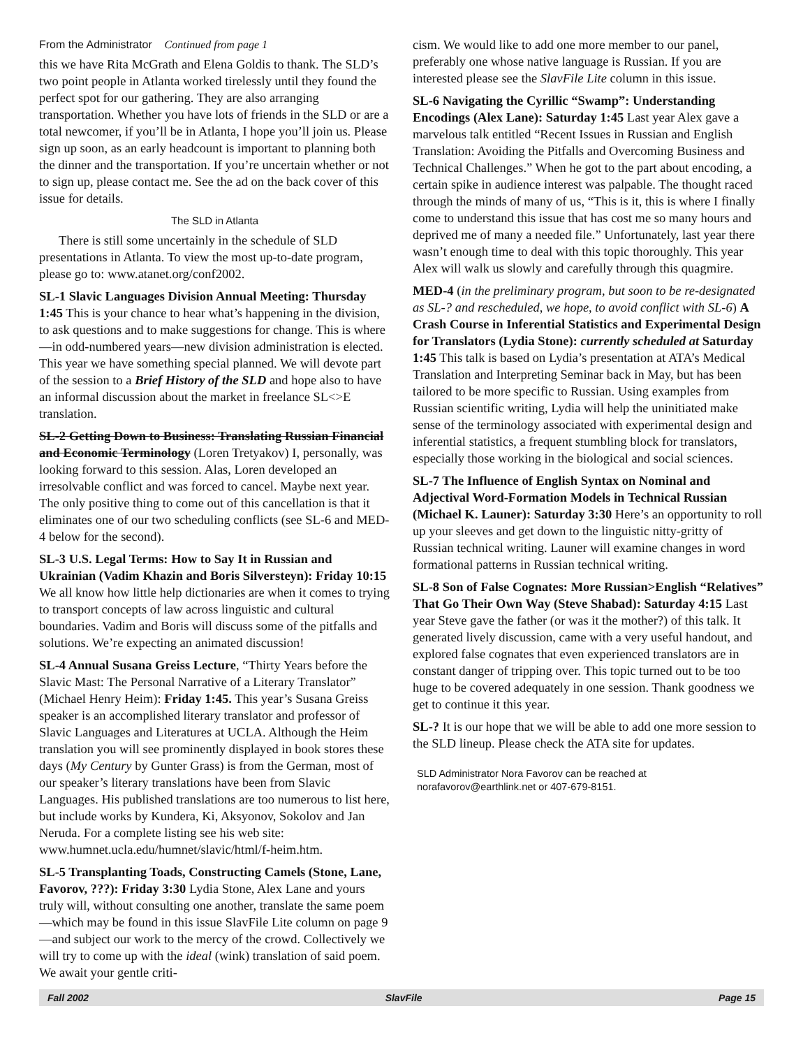From the Administrator Continued from page 1
this we have Rita McGrath and Elena Goldis to thank. The SLD’s two point people in Atlanta worked tirelessly until they found the perfect spot for our gathering. They are also arranging transportation. Whether you have lots of friends in the SLD or are a total newcomer, if you’ll be in Atlanta, I hope you’ll join us. Please sign up soon, as an early headcount is important to planning both the dinner and the transportation. If you’re uncertain whether or not to sign up, please contact me. See the ad on the back cover of this issue for details.
The SLD in Atlanta
There is still some uncertainly in the schedule of SLD presentations in Atlanta. To view the most up-to-date program, please go to: www.atanet.org/conf2002.
SL-1 Slavic Languages Division Annual Meeting: Thursday 1:45 This is your chance to hear what’s happening in the division, to ask questions and to make suggestions for change. This is where—in odd-numbered years—new division administration is elected. This year we have something special planned. We will devote part of the session to a Brief History of the SLD and hope also to have an informal discussion about the market in freelance SL<>E translation.
SL-2 Getting Down to Business: Translating Russian Financial and Economic Terminology (Loren Tretyakov) I, personally, was looking forward to this session. Alas, Loren developed an irresolvable conflict and was forced to cancel. Maybe next year. The only positive thing to come out of this cancellation is that it eliminates one of our two scheduling conflicts (see SL-6 and MED-4 below for the second).
SL-3 U.S. Legal Terms: How to Say It in Russian and Ukrainian (Vadim Khazin and Boris Silversteyn): Friday 10:15 We all know how little help dictionaries are when it comes to trying to transport concepts of law across linguistic and cultural boundaries. Vadim and Boris will discuss some of the pitfalls and solutions. We’re expecting an animated discussion!
SL-4 Annual Susana Greiss Lecture, “Thirty Years before the Slavic Mast: The Personal Narrative of a Literary Translator” (Michael Henry Heim): Friday 1:45. This year’s Susana Greiss speaker is an accomplished literary translator and professor of Slavic Languages and Literatures at UCLA. Although the Heim translation you will see prominently displayed in book stores these days (My Century by Gunter Grass) is from the German, most of our speaker’s literary translations have been from Slavic Languages. His published translations are too numerous to list here, but include works by Kundera, Ki, Aksyonov, Sokolov and Jan Neruda. For a complete listing see his web site: www.humnet.ucla.edu/humnet/slavic/html/f-heim.htm.
SL-5 Transplanting Toads, Constructing Camels (Stone, Lane, Favorov, ???): Friday 3:30 Lydia Stone, Alex Lane and yours truly will, without consulting one another, translate the same poem—which may be found in this issue SlavFile Lite column on page 9—and subject our work to the mercy of the crowd. Collectively we will try to come up with the ideal (wink) translation of said poem. We await your gentle criti-
cism. We would like to add one more member to our panel, preferably one whose native language is Russian. If you are interested please see the SlavFile Lite column in this issue.
SL-6 Navigating the Cyrillic “Swamp”: Understanding Encodings (Alex Lane): Saturday 1:45 Last year Alex gave a marvelous talk entitled “Recent Issues in Russian and English Translation: Avoiding the Pitfalls and Overcoming Business and Technical Challenges.” When he got to the part about encoding, a certain spike in audience interest was palpable. The thought raced through the minds of many of us, “This is it, this is where I finally come to understand this issue that has cost me so many hours and deprived me of many a needed file.” Unfortunately, last year there wasn’t enough time to deal with this topic thoroughly. This year Alex will walk us slowly and carefully through this quagmire.
MED-4 (in the preliminary program, but soon to be re-designated as SL-? and rescheduled, we hope, to avoid conflict with SL-6) A Crash Course in Inferential Statistics and Experimental Design for Translators (Lydia Stone): currently scheduled at Saturday 1:45 This talk is based on Lydia’s presentation at ATA’s Medical Translation and Interpreting Seminar back in May, but has been tailored to be more specific to Russian. Using examples from Russian scientific writing, Lydia will help the uninitiated make sense of the terminology associated with experimental design and inferential statistics, a frequent stumbling block for translators, especially those working in the biological and social sciences.
SL-7 The Influence of English Syntax on Nominal and Adjectival Word-Formation Models in Technical Russian (Michael K. Launer): Saturday 3:30 Here’s an opportunity to roll up your sleeves and get down to the linguistic nitty-gritty of Russian technical writing. Launer will examine changes in word formational patterns in Russian technical writing.
SL-8 Son of False Cognates: More Russian>English “Relatives” That Go Their Own Way (Steve Shabad): Saturday 4:15 Last year Steve gave the father (or was it the mother?) of this talk. It generated lively discussion, came with a very useful handout, and explored false cognates that even experienced translators are in constant danger of tripping over. This topic turned out to be too huge to be covered adequately in one session. Thank goodness we get to continue it this year.
SL-? It is our hope that we will be able to add one more session to the SLD lineup. Please check the ATA site for updates.
SLD Administrator Nora Favorov can be reached at
norafavorov@earthlink.net or 407-679-8151.
Fall 2002 SlavFile Page 15